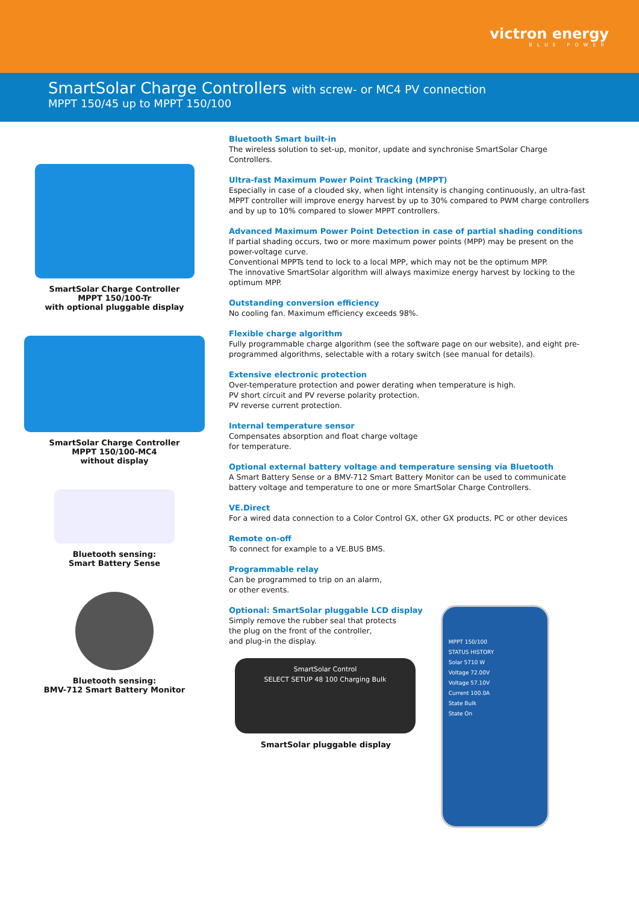victron energy
BLUE POWER
SmartSolar Charge Controllers with screw- or MC4 PV connection
MPPT 150/45 up to MPPT 150/100
SmartSolar Charge Controller
MPPT 150/100-Tr
with optional pluggable display
SmartSolar Charge Controller
MPPT 150/100-MC4
without display
Bluetooth sensing:
Smart Battery Sense
Bluetooth sensing:
BMV-712 Smart Battery Monitor
Bluetooth Smart built-in
The wireless solution to set-up, monitor, update and synchronise SmartSolar Charge Controllers.
Ultra-fast Maximum Power Point Tracking (MPPT)
Especially in case of a clouded sky, when light intensity is changing continuously, an ultra-fast MPPT controller will improve energy harvest by up to 30% compared to PWM charge controllers and by up to 10% compared to slower MPPT controllers.
Advanced Maximum Power Point Detection in case of partial shading conditions
If partial shading occurs, two or more maximum power points (MPP) may be present on the power-voltage curve.
Conventional MPPTs tend to lock to a local MPP, which may not be the optimum MPP.
The innovative SmartSolar algorithm will always maximize energy harvest by locking to the optimum MPP.
Outstanding conversion efficiency
No cooling fan. Maximum efficiency exceeds 98%.
Flexible charge algorithm
Fully programmable charge algorithm (see the software page on our website), and eight pre-programmed algorithms, selectable with a rotary switch (see manual for details).
Extensive electronic protection
Over-temperature protection and power derating when temperature is high.
PV short circuit and PV reverse polarity protection.
PV reverse current protection.
Internal temperature sensor
Compensates absorption and float charge voltage
for temperature.
Optional external battery voltage and temperature sensing via Bluetooth
A Smart Battery Sense or a BMV-712 Smart Battery Monitor can be used to communicate battery voltage and temperature to one or more SmartSolar Charge Controllers.
VE.Direct
For a wired data connection to a Color Control GX, other GX products, PC or other devices
Remote on-off
To connect for example to a VE.BUS BMS.
Programmable relay
Can be programmed to trip on an alarm,
or other events.
Optional: SmartSolar pluggable LCD display
Simply remove the rubber seal that protects
the plug on the front of the controller,
and plug-in the display.
SmartSolar Control
SELECT SETUP 48 100 Charging Bulk
SmartSolar pluggable display
MPPT 150/100
STATUS HISTORY
Solar 5710 W
Voltage 72.00V
Voltage 57.10V
Current 100.0A
State Bulk
State On